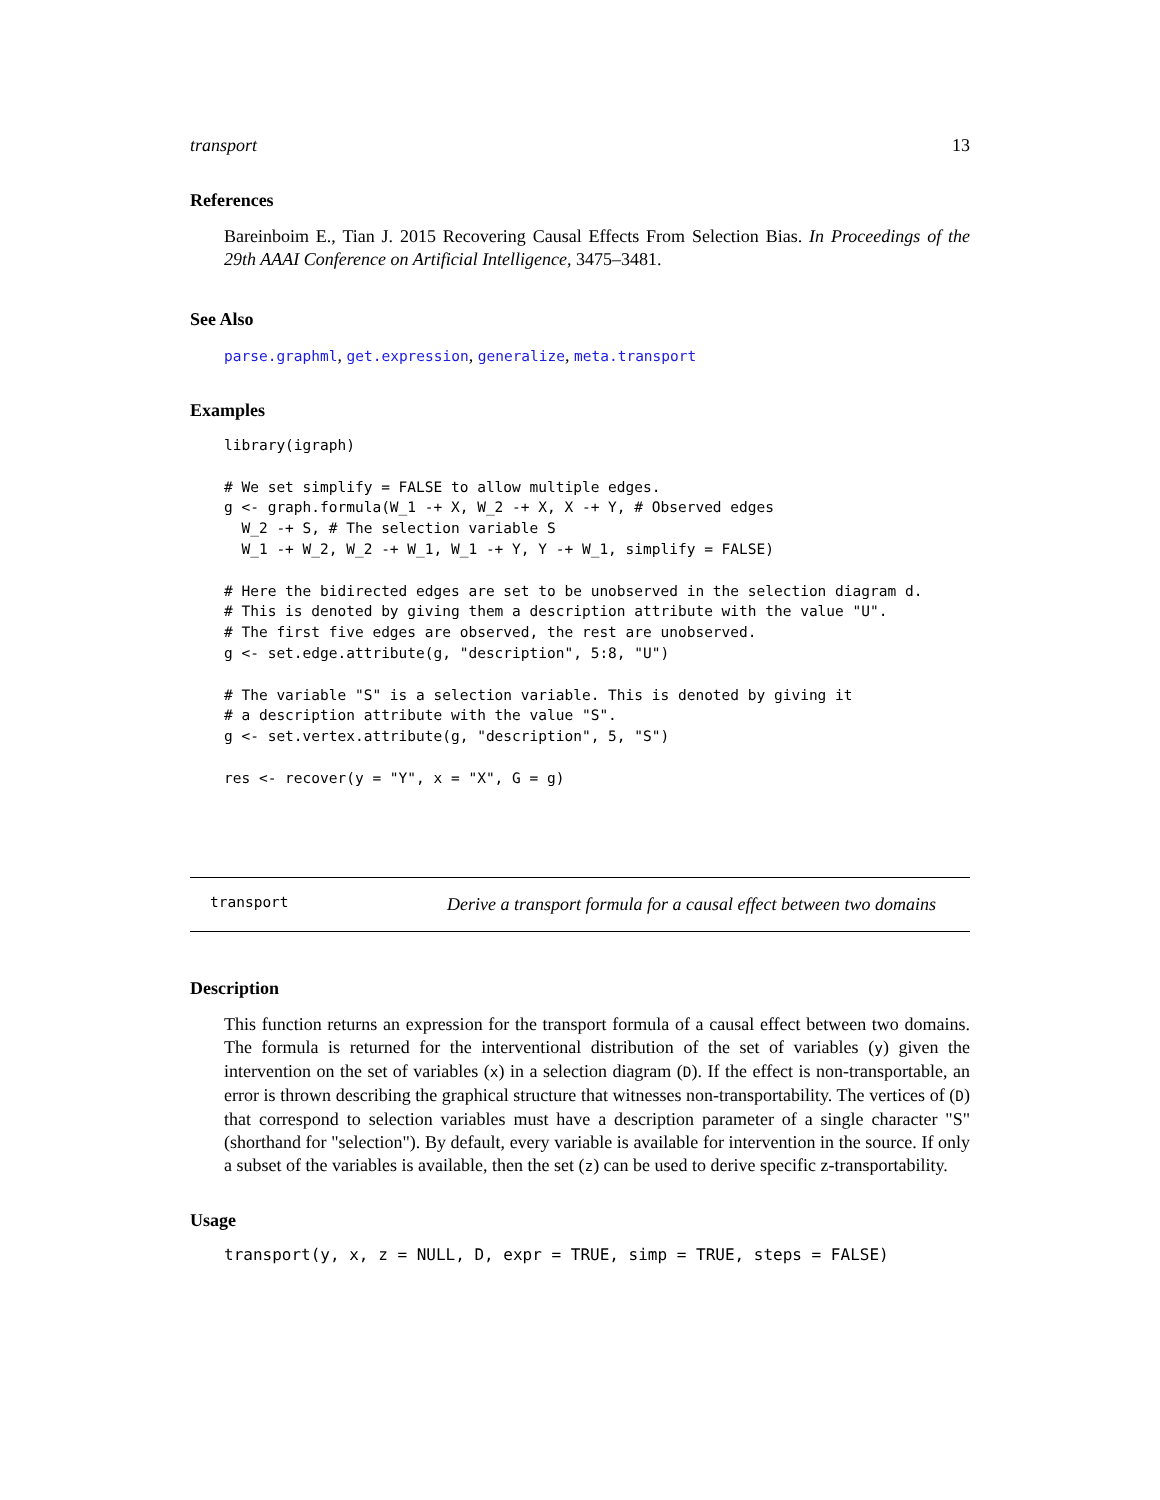transport 13
References
Bareinboim E., Tian J. 2015 Recovering Causal Effects From Selection Bias. In Proceedings of the 29th AAAI Conference on Artificial Intelligence, 3475–3481.
See Also
parse.graphml, get.expression, generalize, meta.transport
Examples
library(igraph)

# We set simplify = FALSE to allow multiple edges.
g <- graph.formula(W_1 -+ X, W_2 -+ X, X -+ Y, # Observed edges
  W_2 -+ S, # The selection variable S
  W_1 -+ W_2, W_2 -+ W_1, W_1 -+ Y, Y -+ W_1, simplify = FALSE)

# Here the bidirected edges are set to be unobserved in the selection diagram d.
# This is denoted by giving them a description attribute with the value "U".
# The first five edges are observed, the rest are unobserved.
g <- set.edge.attribute(g, "description", 5:8, "U")

# The variable "S" is a selection variable. This is denoted by giving it
# a description attribute with the value "S".
g <- set.vertex.attribute(g, "description", 5, "S")

res <- recover(y = "Y", x = "X", G = g)
transport Derive a transport formula for a causal effect between two domains
Description
This function returns an expression for the transport formula of a causal effect between two domains. The formula is returned for the interventional distribution of the set of variables (y) given the intervention on the set of variables (x) in a selection diagram (D). If the effect is non-transportable, an error is thrown describing the graphical structure that witnesses non-transportability. The vertices of (D) that correspond to selection variables must have a description parameter of a single character "S" (shorthand for "selection"). By default, every variable is available for intervention in the source. If only a subset of the variables is available, then the set (z) can be used to derive specific z-transportability.
Usage
transport(y, x, z = NULL, D, expr = TRUE, simp = TRUE, steps = FALSE)